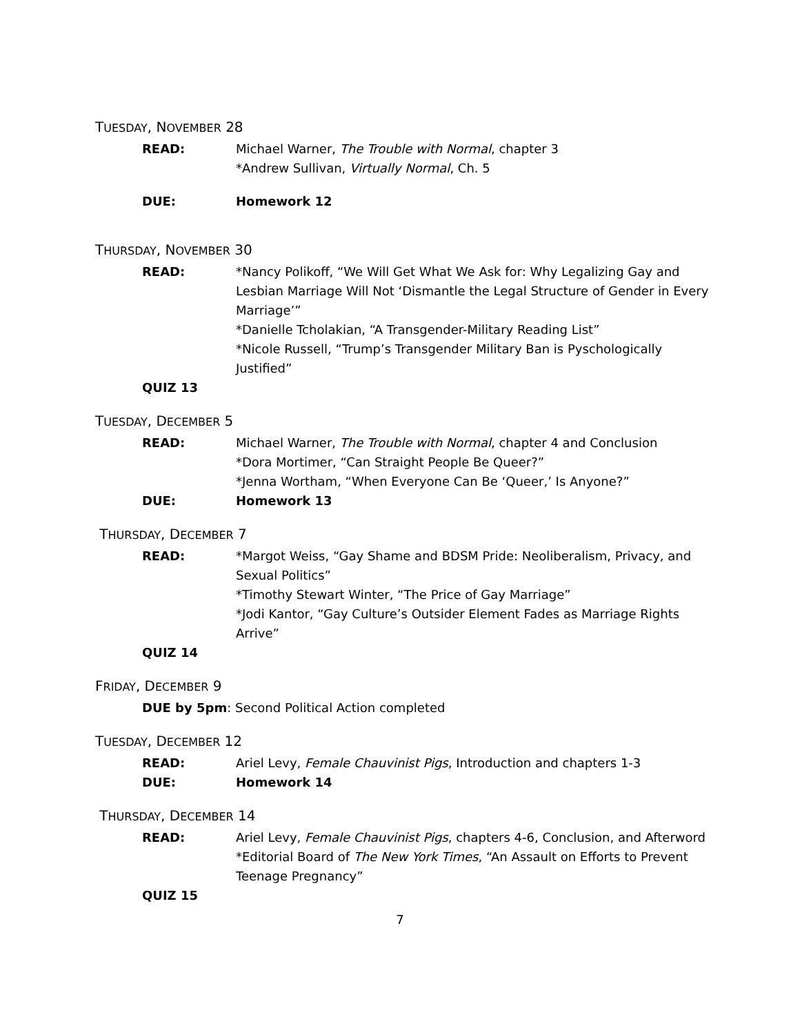TUESDAY, NOVEMBER 28
READ: Michael Warner, The Trouble with Normal, chapter 3
*Andrew Sullivan, Virtually Normal, Ch. 5
DUE: Homework 12
THURSDAY, NOVEMBER 30
READ: *Nancy Polikoff, “We Will Get What We Ask for: Why Legalizing Gay and Lesbian Marriage Will Not ‘Dismantle the Legal Structure of Gender in Every Marriage’”
*Danielle Tcholakian, “A Transgender-Military Reading List”
*Nicole Russell, “Trump’s Transgender Military Ban is Pyschologically Justified”
QUIZ 13
TUESDAY, DECEMBER 5
READ: Michael Warner, The Trouble with Normal, chapter 4 and Conclusion
*Dora Mortimer, “Can Straight People Be Queer?”
*Jenna Wortham, “When Everyone Can Be ‘Queer,’ Is Anyone?”
DUE: Homework 13
THURSDAY, DECEMBER 7
READ: *Margot Weiss, “Gay Shame and BDSM Pride: Neoliberalism, Privacy, and Sexual Politics”
*Timothy Stewart Winter, “The Price of Gay Marriage”
*Jodi Kantor, “Gay Culture’s Outsider Element Fades as Marriage Rights Arrive”
QUIZ 14
FRIDAY, DECEMBER 9
DUE by 5pm: Second Political Action completed
TUESDAY, DECEMBER 12
READ: Ariel Levy, Female Chauvinist Pigs, Introduction and chapters 1-3
DUE: Homework 14
THURSDAY, DECEMBER 14
READ: Ariel Levy, Female Chauvinist Pigs, chapters 4-6, Conclusion, and Afterword
*Editorial Board of The New York Times, “An Assault on Efforts to Prevent Teenage Pregnancy”
QUIZ 15
7